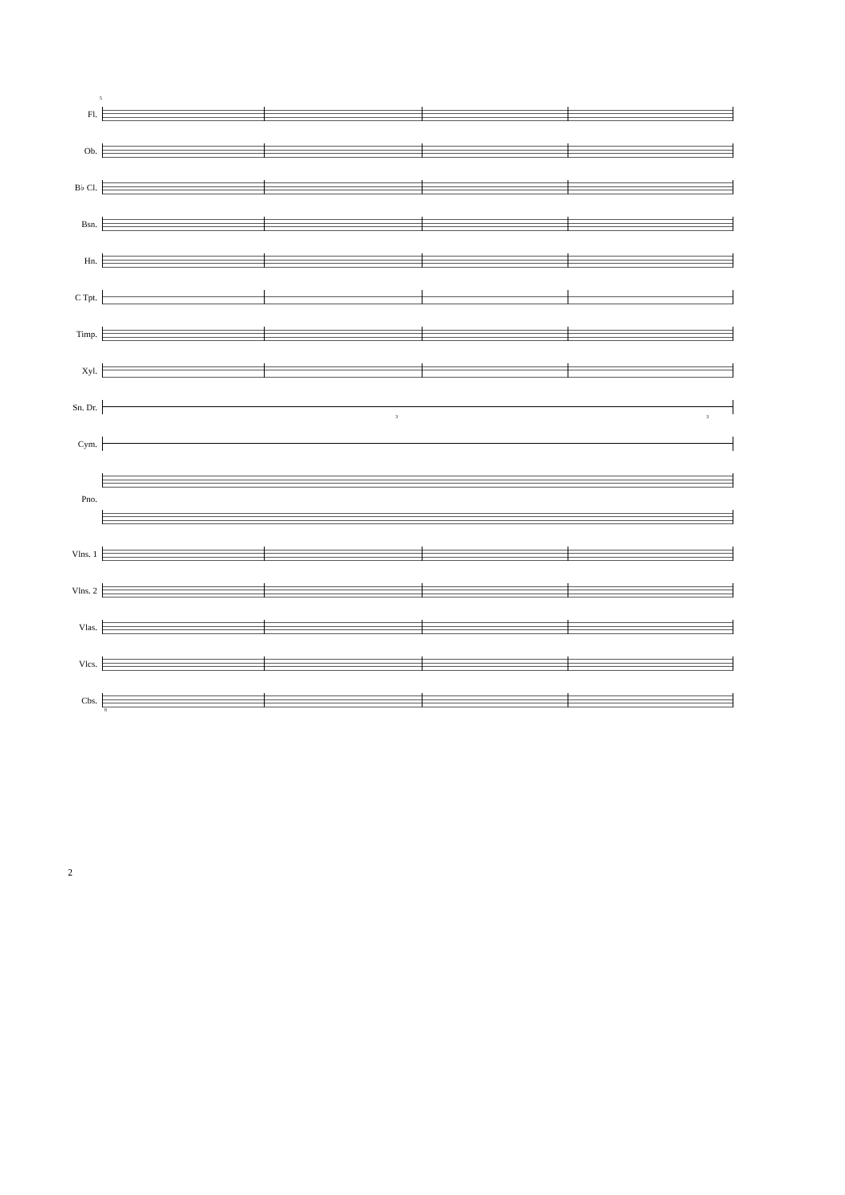Fl.
5
Ob.
B♭ Cl.
Bsn.
Hn.
C Tpt.
Timp.
Xyl.
Sn. Dr.
3 3
Cym.
Pno.
Vlns. 1
Vlns. 2
Vlas.
Vlcs.
Cbs.
8
2